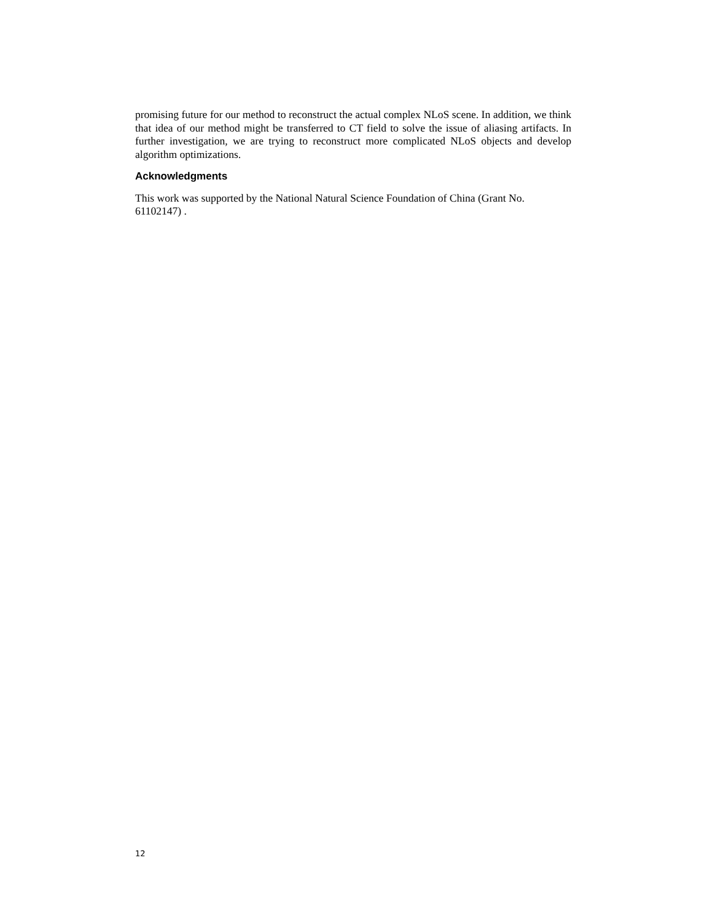promising future for our method to reconstruct the actual complex NLoS scene. In addition, we think that idea of our method might be transferred to CT field to solve the issue of aliasing artifacts. In further investigation, we are trying to reconstruct more complicated NLoS objects and develop algorithm optimizations.
Acknowledgments
This work was supported by the National Natural Science Foundation of China (Grant No.
61102147) .
12